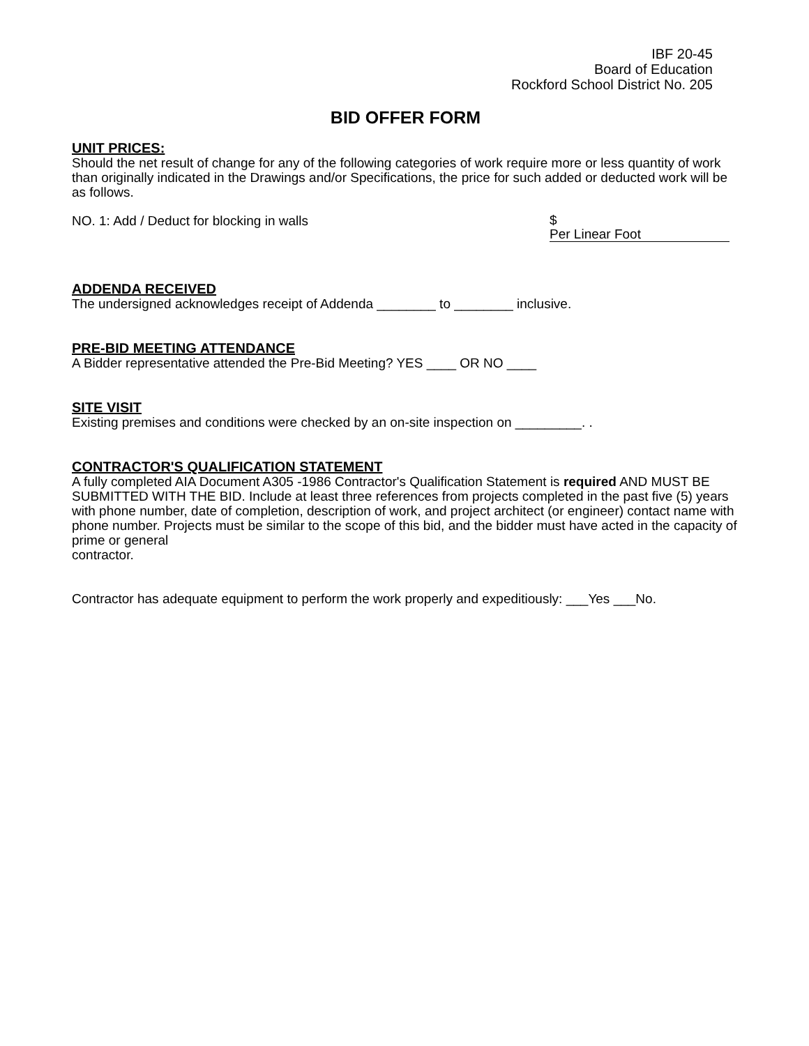IBF 20-45
Board of Education
Rockford School District No. 205
BID OFFER FORM
UNIT PRICES:
Should the net result of change for any of the following categories of work require more or less quantity of work than originally indicated in the Drawings and/or Specifications, the price for such added or deducted work will be as follows.
NO. 1: Add / Deduct for blocking in walls $
Per Linear Foot
ADDENDA RECEIVED
The undersigned acknowledges receipt of Addenda ________ to ________ inclusive.
PRE-BID MEETING ATTENDANCE
A Bidder representative attended the Pre-Bid Meeting? YES ____ OR NO ____
SITE VISIT
Existing premises and conditions were checked by an on-site inspection on _________. .
CONTRACTOR'S QUALIFICATION STATEMENT
A fully completed AIA Document A305 -1986 Contractor's Qualification Statement is required AND MUST BE SUBMITTED WITH THE BID. Include at least three references from projects completed in the past five (5) years with phone number, date of completion, description of work, and project architect (or engineer) contact name with phone number. Projects must be similar to the scope of this bid, and the bidder must have acted in the capacity of prime or general
contractor.
Contractor has adequate equipment to perform the work properly and expeditiously: ___Yes ___No.